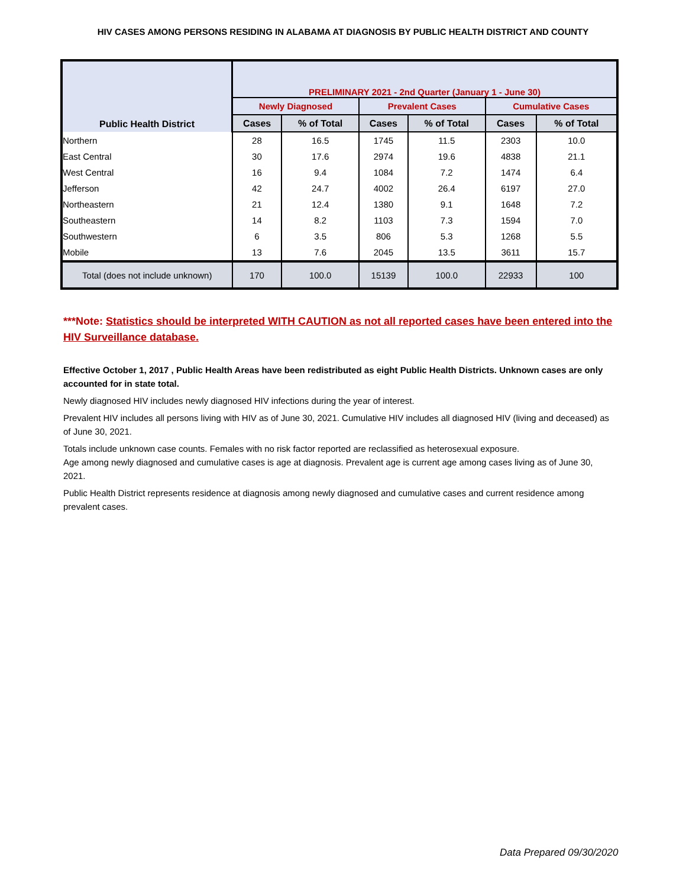HIV CASES AMONG PERSONS RESIDING IN ALABAMA AT DIAGNOSIS BY PUBLIC HEALTH DISTRICT AND COUNTY
| Public Health District | PRELIMINARY 2021 - 2nd Quarter (January 1 - June 30) | | | | | |
| --- | --- | --- | --- | --- | --- | --- |
| | Newly Diagnosed | | Prevalent Cases | | Cumulative Cases | |
| | Cases | % of Total | Cases | % of Total | Cases | % of Total |
| Northern | 28 | 16.5 | 1745 | 11.5 | 2303 | 10.0 |
| East Central | 30 | 17.6 | 2974 | 19.6 | 4838 | 21.1 |
| West Central | 16 | 9.4 | 1084 | 7.2 | 1474 | 6.4 |
| Jefferson | 42 | 24.7 | 4002 | 26.4 | 6197 | 27.0 |
| Northeastern | 21 | 12.4 | 1380 | 9.1 | 1648 | 7.2 |
| Southeastern | 14 | 8.2 | 1103 | 7.3 | 1594 | 7.0 |
| Southwestern | 6 | 3.5 | 806 | 5.3 | 1268 | 5.5 |
| Mobile | 13 | 7.6 | 2045 | 13.5 | 3611 | 15.7 |
| Total (does not include unknown) | 170 | 100.0 | 15139 | 100.0 | 22933 | 100 |
***Note: Statistics should be interpreted WITH CAUTION as not all reported cases have been entered into the HIV Surveillance database.
Effective October 1, 2017 , Public Health Areas have been redistributed as eight Public Health Districts. Unknown cases are only accounted for in state total.
Newly diagnosed HIV includes newly diagnosed HIV infections during the year of interest.
Prevalent HIV includes all persons living with HIV as of June 30, 2021. Cumulative HIV includes all diagnosed HIV (living and deceased) as of June 30, 2021.
Totals include unknown case counts. Females with no risk factor reported are reclassified as heterosexual exposure.
Age among newly diagnosed and cumulative cases is age at diagnosis. Prevalent age is current age among cases living as of June 30, 2021.
Public Health District represents residence at diagnosis among newly diagnosed and cumulative cases and current residence among prevalent cases.
Data Prepared 09/30/2020